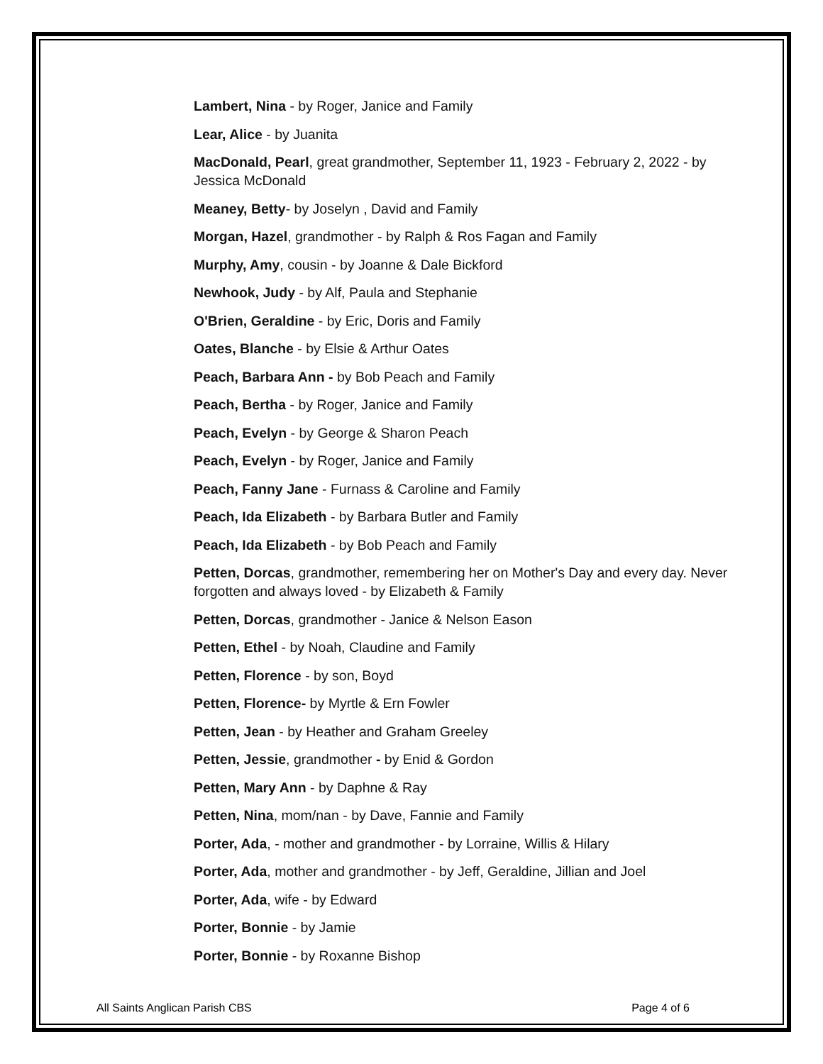Lambert, Nina - by Roger, Janice and Family
Lear, Alice - by Juanita
MacDonald, Pearl, great grandmother, September 11, 1923 - February 2, 2022 - by Jessica McDonald
Meaney, Betty- by Joselyn , David and Family
Morgan, Hazel, grandmother - by Ralph & Ros Fagan and Family
Murphy, Amy, cousin - by Joanne & Dale Bickford
Newhook, Judy - by Alf, Paula and Stephanie
O'Brien, Geraldine - by Eric, Doris and Family
Oates, Blanche - by Elsie & Arthur Oates
Peach, Barbara Ann - by Bob Peach and Family
Peach, Bertha - by Roger, Janice and Family
Peach, Evelyn - by George & Sharon Peach
Peach, Evelyn - by Roger, Janice and Family
Peach, Fanny Jane - Furnass & Caroline and Family
Peach, Ida Elizabeth - by Barbara Butler and Family
Peach, Ida Elizabeth - by Bob Peach and Family
Petten, Dorcas, grandmother, remembering her on Mother's Day and every day. Never forgotten and always loved - by Elizabeth & Family
Petten, Dorcas, grandmother - Janice & Nelson Eason
Petten, Ethel - by Noah, Claudine and Family
Petten, Florence - by son, Boyd
Petten, Florence- by Myrtle & Ern Fowler
Petten, Jean - by Heather and Graham Greeley
Petten, Jessie, grandmother - by Enid & Gordon
Petten, Mary Ann - by Daphne & Ray
Petten, Nina, mom/nan - by Dave, Fannie and Family
Porter, Ada, - mother and grandmother - by Lorraine, Willis & Hilary
Porter, Ada, mother and grandmother - by Jeff, Geraldine, Jillian and Joel
Porter, Ada, wife - by Edward
Porter, Bonnie - by Jamie
Porter, Bonnie - by Roxanne Bishop
All Saints Anglican Parish CBS Page 4 of 6